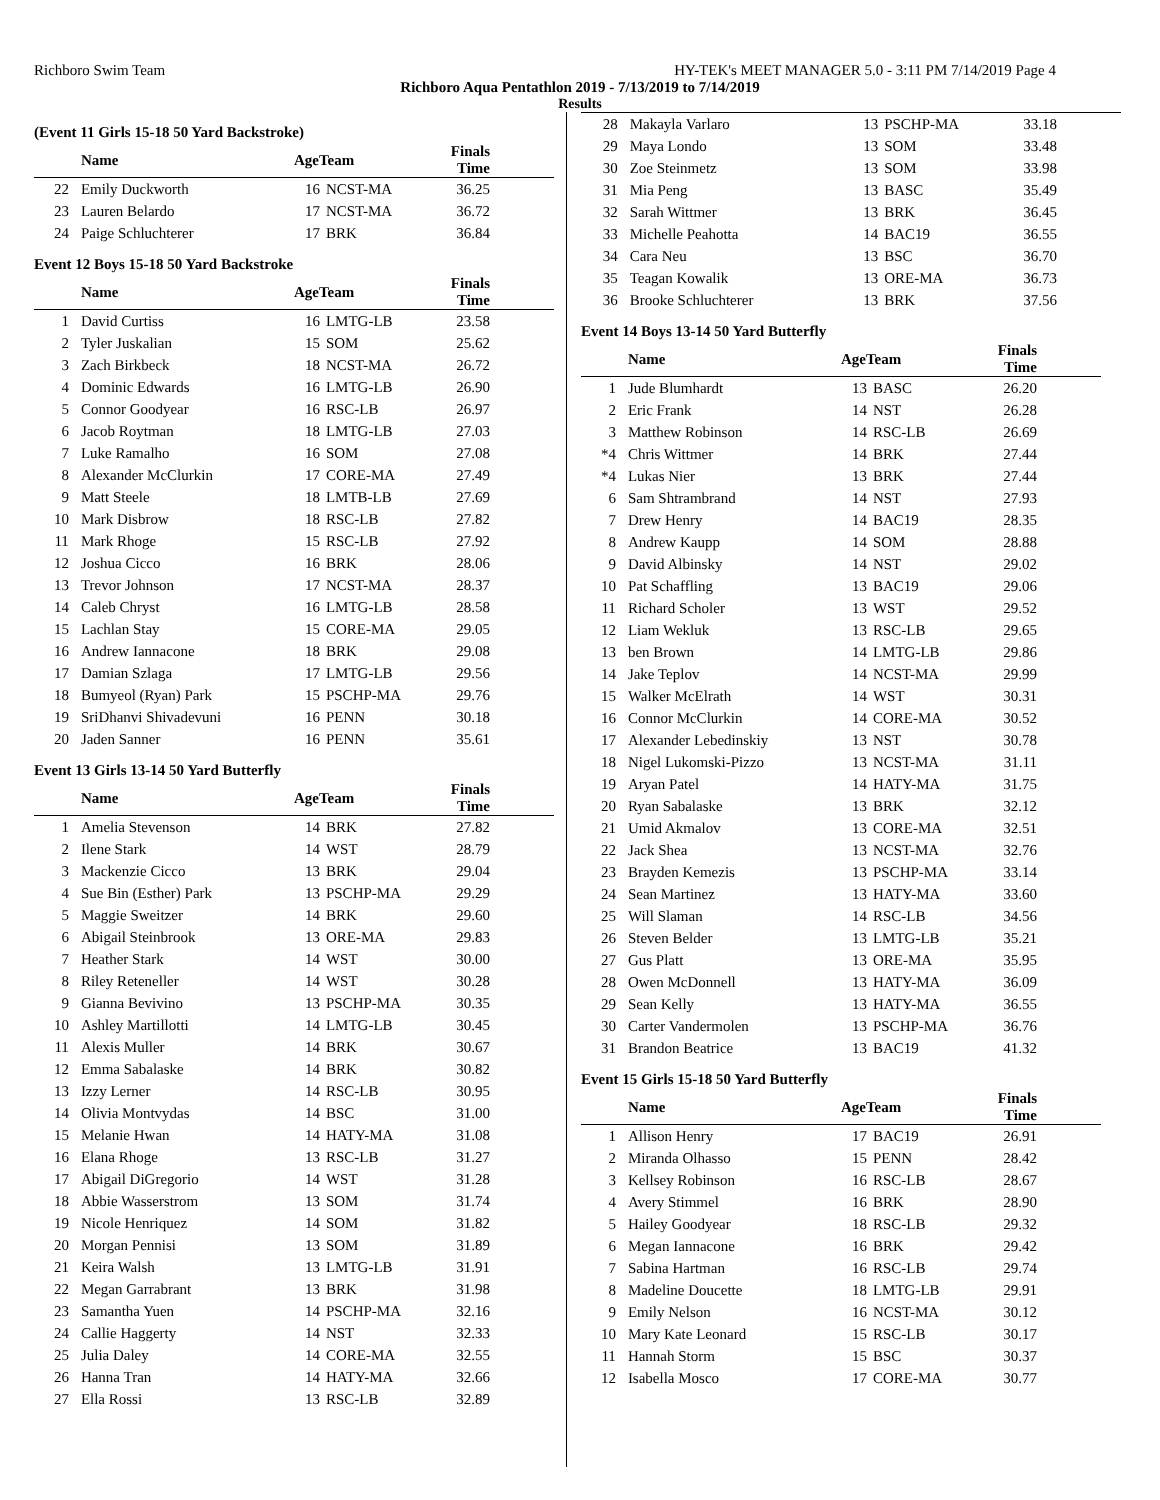Richboro Swim Team HY-TEK's MEET MANAGER 5.0 - 3:11 PM 7/14/2019 Page 4
Richboro Aqua Pentathlon 2019 - 7/13/2019 to 7/14/2019
Results
(Event 11 Girls 15-18 50 Yard Backstroke)
| | Name | AgeTeam | | Finals Time |
| --- | --- | --- | --- | --- |
| 22 | Emily Duckworth | 16 | NCST-MA | 36.25 |
| 23 | Lauren Belardo | 17 | NCST-MA | 36.72 |
| 24 | Paige Schluchterer | 17 | BRK | 36.84 |
Event 12 Boys 15-18 50 Yard Backstroke
| | Name | AgeTeam | | Finals Time |
| --- | --- | --- | --- | --- |
| 1 | David Curtiss | 16 | LMTG-LB | 23.58 |
| 2 | Tyler Juskalian | 15 | SOM | 25.62 |
| 3 | Zach Birkbeck | 18 | NCST-MA | 26.72 |
| 4 | Dominic Edwards | 16 | LMTG-LB | 26.90 |
| 5 | Connor Goodyear | 16 | RSC-LB | 26.97 |
| 6 | Jacob Roytman | 18 | LMTG-LB | 27.03 |
| 7 | Luke Ramalho | 16 | SOM | 27.08 |
| 8 | Alexander McClurkin | 17 | CORE-MA | 27.49 |
| 9 | Matt Steele | 18 | LMTB-LB | 27.69 |
| 10 | Mark Disbrow | 18 | RSC-LB | 27.82 |
| 11 | Mark Rhoge | 15 | RSC-LB | 27.92 |
| 12 | Joshua Cicco | 16 | BRK | 28.06 |
| 13 | Trevor Johnson | 17 | NCST-MA | 28.37 |
| 14 | Caleb Chryst | 16 | LMTG-LB | 28.58 |
| 15 | Lachlan Stay | 15 | CORE-MA | 29.05 |
| 16 | Andrew Iannacone | 18 | BRK | 29.08 |
| 17 | Damian Szlaga | 17 | LMTG-LB | 29.56 |
| 18 | Bumyeol (Ryan) Park | 15 | PSCHP-MA | 29.76 |
| 19 | SriDhanvi Shivadevuni | 16 | PENN | 30.18 |
| 20 | Jaden Sanner | 16 | PENN | 35.61 |
Event 13 Girls 13-14 50 Yard Butterfly
| | Name | AgeTeam | | Finals Time |
| --- | --- | --- | --- | --- |
| 1 | Amelia Stevenson | 14 | BRK | 27.82 |
| 2 | Ilene Stark | 14 | WST | 28.79 |
| 3 | Mackenzie Cicco | 13 | BRK | 29.04 |
| 4 | Sue Bin (Esther) Park | 13 | PSCHP-MA | 29.29 |
| 5 | Maggie Sweitzer | 14 | BRK | 29.60 |
| 6 | Abigail Steinbrook | 13 | ORE-MA | 29.83 |
| 7 | Heather Stark | 14 | WST | 30.00 |
| 8 | Riley Reteneller | 14 | WST | 30.28 |
| 9 | Gianna Bevivino | 13 | PSCHP-MA | 30.35 |
| 10 | Ashley Martillotti | 14 | LMTG-LB | 30.45 |
| 11 | Alexis Muller | 14 | BRK | 30.67 |
| 12 | Emma Sabalaske | 14 | BRK | 30.82 |
| 13 | Izzy Lerner | 14 | RSC-LB | 30.95 |
| 14 | Olivia Montvydas | 14 | BSC | 31.00 |
| 15 | Melanie Hwan | 14 | HATY-MA | 31.08 |
| 16 | Elana Rhoge | 13 | RSC-LB | 31.27 |
| 17 | Abigail DiGregorio | 14 | WST | 31.28 |
| 18 | Abbie Wasserstrom | 13 | SOM | 31.74 |
| 19 | Nicole Henriquez | 14 | SOM | 31.82 |
| 20 | Morgan Pennisi | 13 | SOM | 31.89 |
| 21 | Keira Walsh | 13 | LMTG-LB | 31.91 |
| 22 | Megan Garrabrant | 13 | BRK | 31.98 |
| 23 | Samantha Yuen | 14 | PSCHP-MA | 32.16 |
| 24 | Callie Haggerty | 14 | NST | 32.33 |
| 25 | Julia Daley | 14 | CORE-MA | 32.55 |
| 26 | Hanna Tran | 14 | HATY-MA | 32.66 |
| 27 | Ella Rossi | 13 | RSC-LB | 32.89 |
| 28 | Makayla Varlaro | 13 | PSCHP-MA | 33.18 |
| 29 | Maya Londo | 13 | SOM | 33.48 |
| 30 | Zoe Steinmetz | 13 | SOM | 33.98 |
| 31 | Mia Peng | 13 | BASC | 35.49 |
| 32 | Sarah Wittmer | 13 | BRK | 36.45 |
| 33 | Michelle Peahotta | 14 | BAC19 | 36.55 |
| 34 | Cara Neu | 13 | BSC | 36.70 |
| 35 | Teagan Kowalik | 13 | ORE-MA | 36.73 |
| 36 | Brooke Schluchterer | 13 | BRK | 37.56 |
Event 14 Boys 13-14 50 Yard Butterfly
| | Name | AgeTeam | | Finals Time |
| --- | --- | --- | --- | --- |
| 1 | Jude Blumhardt | 13 | BASC | 26.20 |
| 2 | Eric Frank | 14 | NST | 26.28 |
| 3 | Matthew Robinson | 14 | RSC-LB | 26.69 |
| *4 | Chris Wittmer | 14 | BRK | 27.44 |
| *4 | Lukas Nier | 13 | BRK | 27.44 |
| 6 | Sam Shtrambrand | 14 | NST | 27.93 |
| 7 | Drew Henry | 14 | BAC19 | 28.35 |
| 8 | Andrew Kaupp | 14 | SOM | 28.88 |
| 9 | David Albinsky | 14 | NST | 29.02 |
| 10 | Pat Schaffling | 13 | BAC19 | 29.06 |
| 11 | Richard Scholer | 13 | WST | 29.52 |
| 12 | Liam Wekluk | 13 | RSC-LB | 29.65 |
| 13 | ben Brown | 14 | LMTG-LB | 29.86 |
| 14 | Jake Teplov | 14 | NCST-MA | 29.99 |
| 15 | Walker McElrath | 14 | WST | 30.31 |
| 16 | Connor McClurkin | 14 | CORE-MA | 30.52 |
| 17 | Alexander Lebedinskiy | 13 | NST | 30.78 |
| 18 | Nigel Lukomski-Pizzo | 13 | NCST-MA | 31.11 |
| 19 | Aryan Patel | 14 | HATY-MA | 31.75 |
| 20 | Ryan Sabalaske | 13 | BRK | 32.12 |
| 21 | Umid Akmalov | 13 | CORE-MA | 32.51 |
| 22 | Jack Shea | 13 | NCST-MA | 32.76 |
| 23 | Brayden Kemezis | 13 | PSCHP-MA | 33.14 |
| 24 | Sean Martinez | 13 | HATY-MA | 33.60 |
| 25 | Will Slaman | 14 | RSC-LB | 34.56 |
| 26 | Steven Belder | 13 | LMTG-LB | 35.21 |
| 27 | Gus Platt | 13 | ORE-MA | 35.95 |
| 28 | Owen McDonnell | 13 | HATY-MA | 36.09 |
| 29 | Sean Kelly | 13 | HATY-MA | 36.55 |
| 30 | Carter Vandermolen | 13 | PSCHP-MA | 36.76 |
| 31 | Brandon Beatrice | 13 | BAC19 | 41.32 |
Event 15 Girls 15-18 50 Yard Butterfly
| | Name | AgeTeam | | Finals Time |
| --- | --- | --- | --- | --- |
| 1 | Allison Henry | 17 | BAC19 | 26.91 |
| 2 | Miranda Olhasso | 15 | PENN | 28.42 |
| 3 | Kellsey Robinson | 16 | RSC-LB | 28.67 |
| 4 | Avery Stimmel | 16 | BRK | 28.90 |
| 5 | Hailey Goodyear | 18 | RSC-LB | 29.32 |
| 6 | Megan Iannacone | 16 | BRK | 29.42 |
| 7 | Sabina Hartman | 16 | RSC-LB | 29.74 |
| 8 | Madeline Doucette | 18 | LMTG-LB | 29.91 |
| 9 | Emily Nelson | 16 | NCST-MA | 30.12 |
| 10 | Mary Kate Leonard | 15 | RSC-LB | 30.17 |
| 11 | Hannah Storm | 15 | BSC | 30.37 |
| 12 | Isabella Mosco | 17 | CORE-MA | 30.77 |